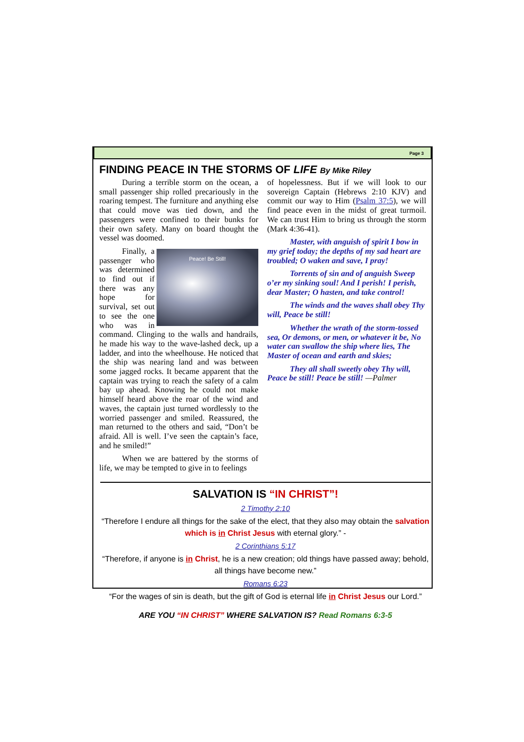Page 3
FINDING PEACE IN THE STORMS OF LIFE By Mike Riley
During a terrible storm on the ocean, a small passenger ship rolled precariously in the roaring tempest. The furniture and anything else that could move was tied down, and the passengers were confined to their bunks for their own safety. Many on board thought the vessel was doomed.
Peace! Be Still!
Finally, a passenger who was determined to find out if there was any hope for survival, set out to see the one who was in command. Clinging to the walls and handrails, he made his way to the wave-lashed deck, up a ladder, and into the wheelhouse. He noticed that the ship was nearing land and was between some jagged rocks. It became apparent that the captain was trying to reach the safety of a calm bay up ahead. Knowing he could not make himself heard above the roar of the wind and waves, the captain just turned wordlessly to the worried passenger and smiled. Reassured, the man returned to the others and said, “Don’t be afraid. All is well. I’ve seen the captain’s face, and he smiled!”
When we are battered by the storms of life, we may be tempted to give in to feelings
of hopelessness. But if we will look to our sovereign Captain (Hebrews 2:10 KJV) and commit our way to Him (Psalm 37:5), we will find peace even in the midst of great turmoil. We can trust Him to bring us through the storm (Mark 4:36-41).
Master, with anguish of spirit I bow in my grief today; the depths of my sad heart are troubled; O waken and save, I pray!
Torrents of sin and of anguish Sweep o’er my sinking soul! And I perish! I perish, dear Master; O hasten, and take control!
The winds and the waves shall obey Thy will, Peace be still!
Whether the wrath of the storm-tossed sea, Or demons, or men, or whatever it be, No water can swallow the ship where lies, The Master of ocean and earth and skies;
They all shall sweetly obey Thy will, Peace be still! Peace be still! —Palmer
SALVATION IS “IN CHRIST”!
2 Timothy 2:10
“Therefore I endure all things for the sake of the elect, that they also may obtain the salvation which is in Christ Jesus with eternal glory.” -
2 Corinthians 5:17
“Therefore, if anyone is in Christ, he is a new creation; old things have passed away; behold, all things have become new.”
Romans 6:23
“For the wages of sin is death, but the gift of God is eternal life in Christ Jesus our Lord.”
ARE YOU “IN CHRIST” WHERE SALVATION IS? Read Romans 6:3-5